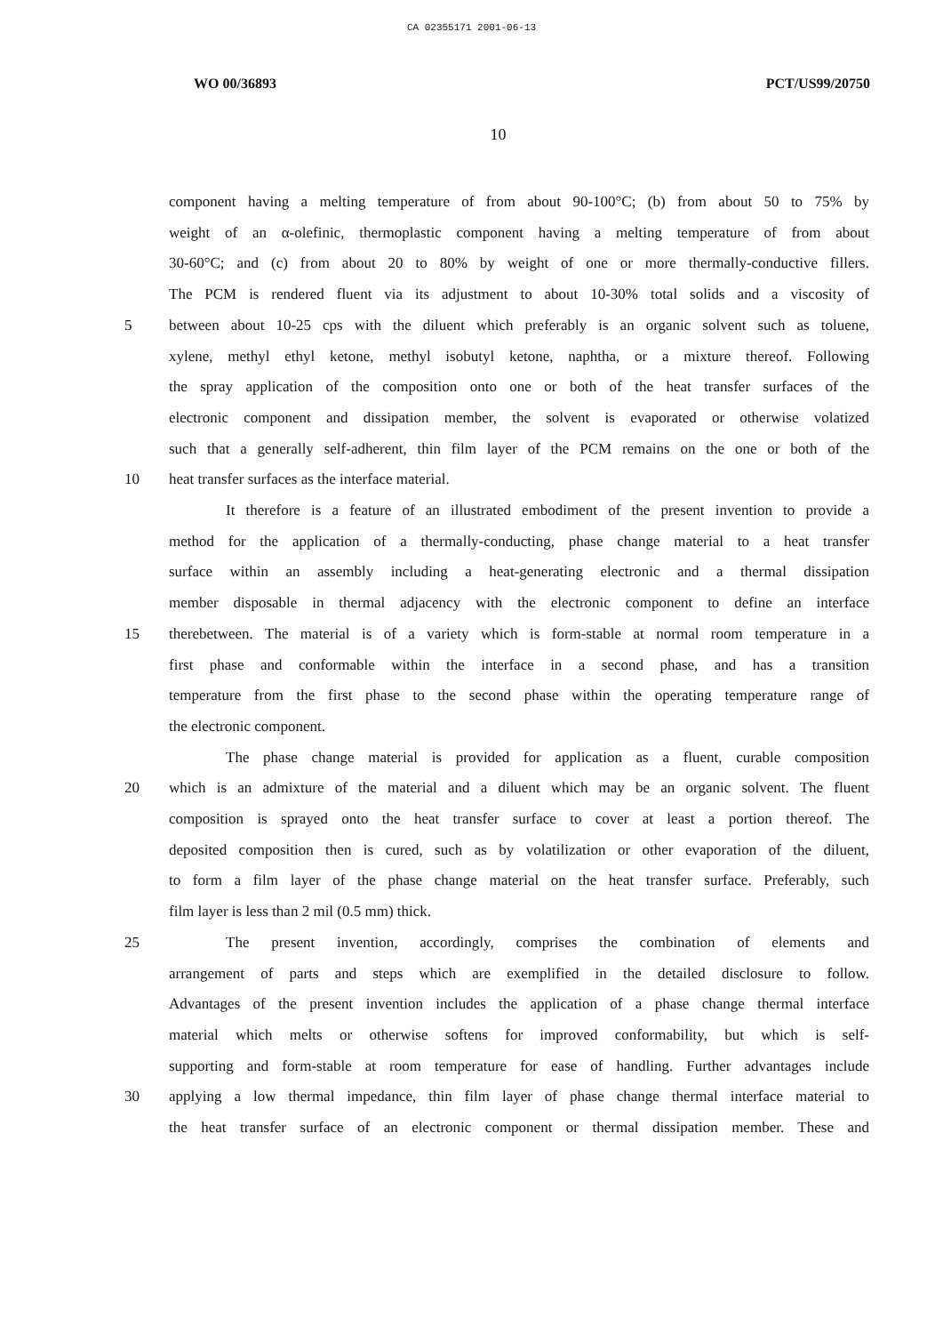CA 02355171 2001-06-13
WO 00/36893 PCT/US99/20750
10
component having a melting temperature of from about 90-100°C; (b) from about 50 to 75% by
weight of an α-olefinic, thermoplastic component having a melting temperature of from about
30-60°C; and (c) from about 20 to 80% by weight of one or more thermally-conductive fillers.
The PCM is rendered fluent via its adjustment to about 10-30% total solids and a viscosity of
5 between about 10-25 cps with the diluent which preferably is an organic solvent such as toluene,
xylene, methyl ethyl ketone, methyl isobutyl ketone, naphtha, or a mixture thereof. Following
the spray application of the composition onto one or both of the heat transfer surfaces of the
electronic component and dissipation member, the solvent is evaporated or otherwise volatized
such that a generally self-adherent, thin film layer of the PCM remains on the one or both of the
10 heat transfer surfaces as the interface material.
It therefore is a feature of an illustrated embodiment of the present invention to provide a
method for the application of a thermally-conducting, phase change material to a heat transfer
surface within an assembly including a heat-generating electronic and a thermal dissipation
member disposable in thermal adjacency with the electronic component to define an interface
15 therebetween. The material is of a variety which is form-stable at normal room temperature in a
first phase and conformable within the interface in a second phase, and has a transition
temperature from the first phase to the second phase within the operating temperature range of
the electronic component.
The phase change material is provided for application as a fluent, curable composition
20 which is an admixture of the material and a diluent which may be an organic solvent. The fluent
composition is sprayed onto the heat transfer surface to cover at least a portion thereof. The
deposited composition then is cured, such as by volatilization or other evaporation of the diluent,
to form a film layer of the phase change material on the heat transfer surface. Preferably, such
film layer is less than 2 mil (0.5 mm) thick.
25 The present invention, accordingly, comprises the combination of elements and
arrangement of parts and steps which are exemplified in the detailed disclosure to follow.
Advantages of the present invention includes the application of a phase change thermal interface
material which melts or otherwise softens for improved conformability, but which is self-
supporting and form-stable at room temperature for ease of handling. Further advantages include
30 applying a low thermal impedance, thin film layer of phase change thermal interface material to
the heat transfer surface of an electronic component or thermal dissipation member. These and